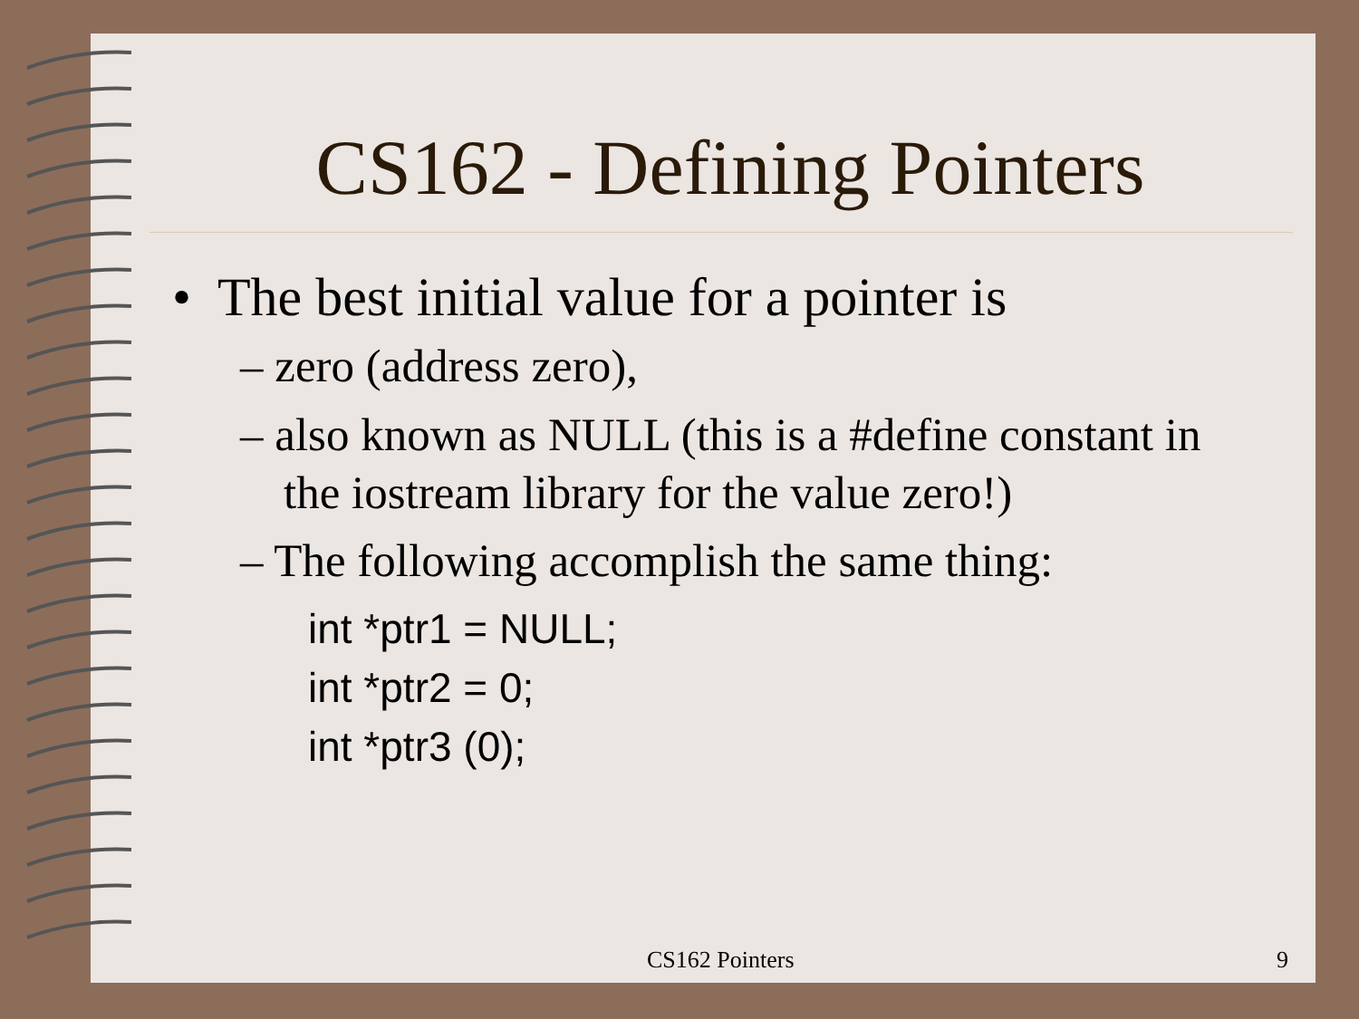CS162 - Defining Pointers
• The best initial value for a pointer is
– zero (address zero),
– also known as NULL (this is a #define constant in the iostream library for the value zero!)
– The following accomplish the same thing:
int *ptr1 = NULL;
int *ptr2 = 0;
int *ptr3 (0);
CS162 Pointers 9